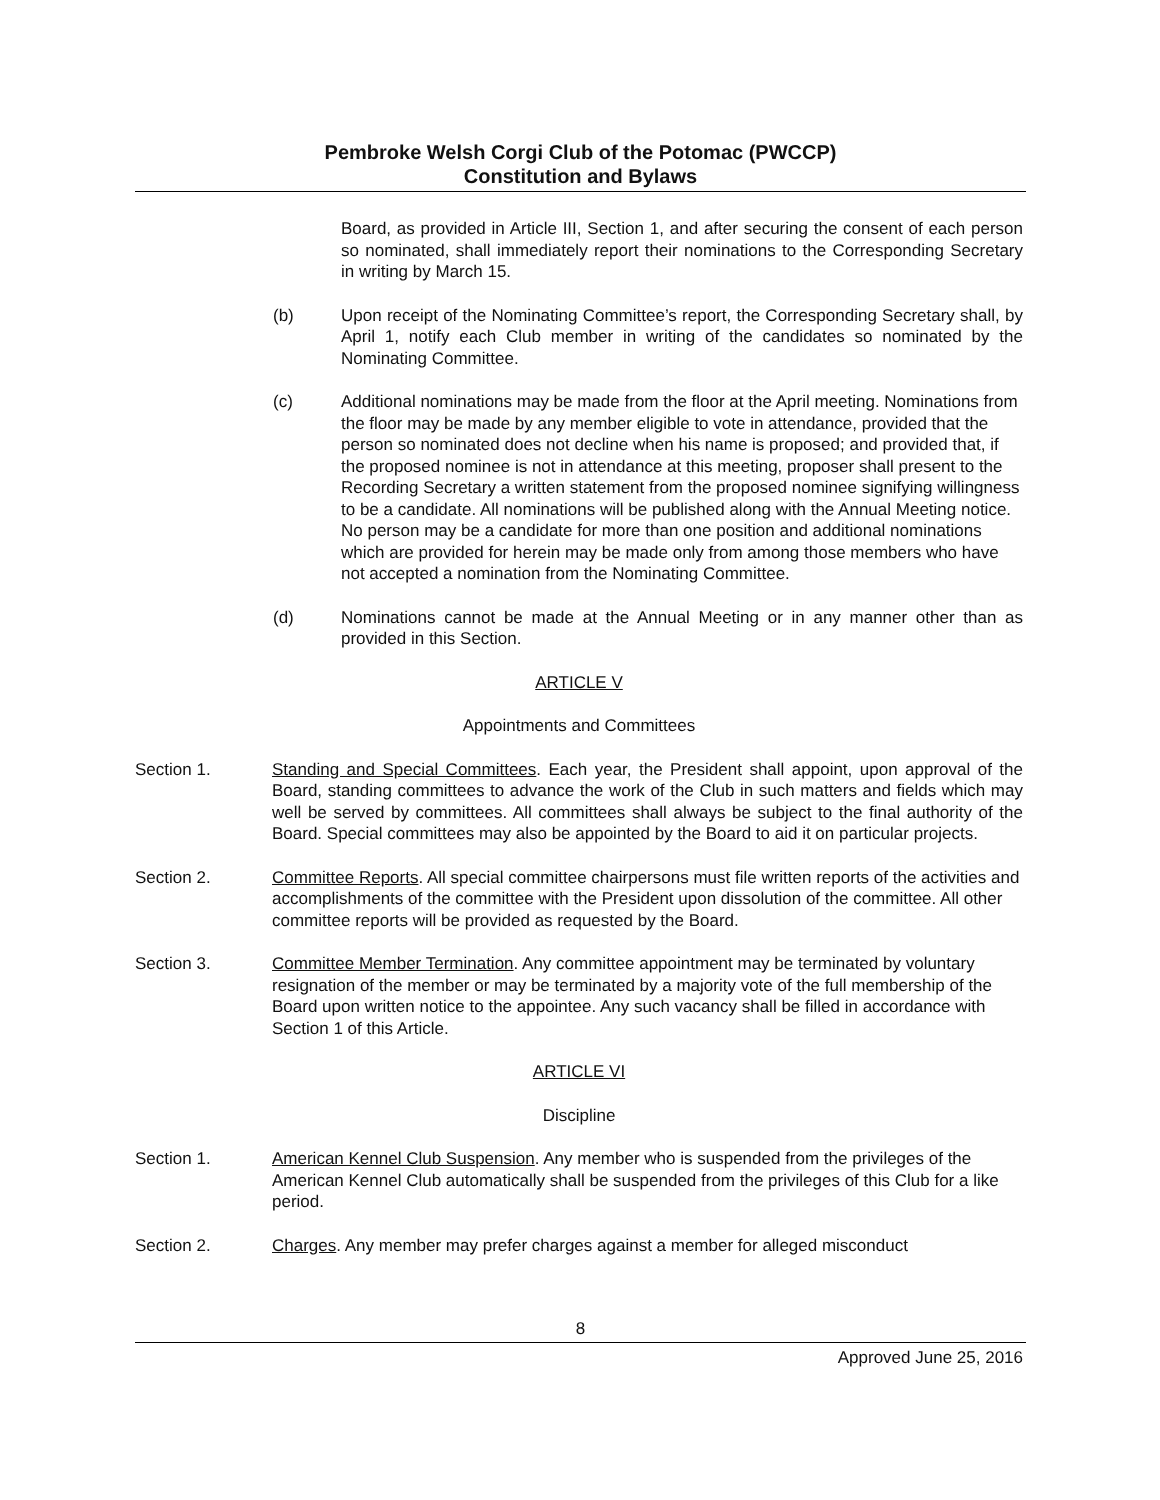Pembroke Welsh Corgi Club of the Potomac (PWCCP)
Constitution and Bylaws
Board, as provided in Article III, Section 1, and after securing the consent of each person so nominated, shall immediately report their nominations to the Corresponding Secretary in writing by March 15.
(b) Upon receipt of the Nominating Committee’s report, the Corresponding Secretary shall, by April 1, notify each Club member in writing of the candidates so nominated by the Nominating Committee.
(c) Additional nominations may be made from the floor at the April meeting. Nominations from the floor may be made by any member eligible to vote in attendance, provided that the person so nominated does not decline when his name is proposed; and provided that, if the proposed nominee is not in attendance at this meeting, proposer shall present to the Recording Secretary a written statement from the proposed nominee signifying willingness to be a candidate. All nominations will be published along with the Annual Meeting notice. No person may be a candidate for more than one position and additional nominations which are provided for herein may be made only from among those members who have not accepted a nomination from the Nominating Committee.
(d) Nominations cannot be made at the Annual Meeting or in any manner other than as provided in this Section.
ARTICLE V
Appointments and Committees
Section 1. Standing and Special Committees. Each year, the President shall appoint, upon approval of the Board, standing committees to advance the work of the Club in such matters and fields which may well be served by committees. All committees shall always be subject to the final authority of the Board. Special committees may also be appointed by the Board to aid it on particular projects.
Section 2. Committee Reports. All special committee chairpersons must file written reports of the activities and accomplishments of the committee with the President upon dissolution of the committee. All other committee reports will be provided as requested by the Board.
Section 3. Committee Member Termination. Any committee appointment may be terminated by voluntary resignation of the member or may be terminated by a majority vote of the full membership of the Board upon written notice to the appointee. Any such vacancy shall be filled in accordance with Section 1 of this Article.
ARTICLE VI
Discipline
Section 1. American Kennel Club Suspension. Any member who is suspended from the privileges of the American Kennel Club automatically shall be suspended from the privileges of this Club for a like period.
Section 2. Charges. Any member may prefer charges against a member for alleged misconduct
8
Approved June 25, 2016